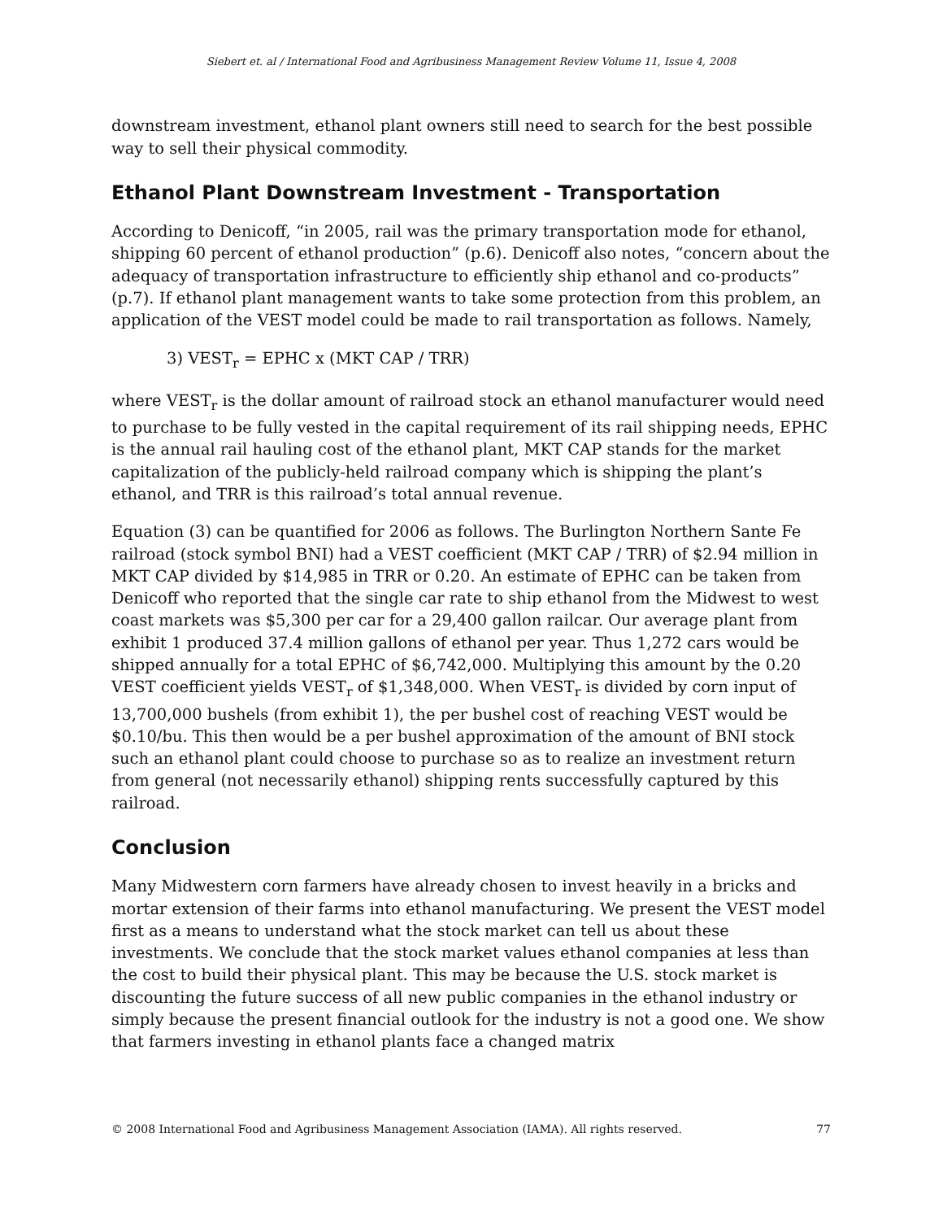Siebert et. al / International Food and Agribusiness Management Review Volume 11, Issue 4, 2008
downstream investment, ethanol plant owners still need to search for the best possible way to sell their physical commodity.
Ethanol Plant Downstream Investment - Transportation
According to Denicoff, “in 2005, rail was the primary transportation mode for ethanol, shipping 60 percent of ethanol production” (p.6). Denicoff also notes, “concern about the adequacy of transportation infrastructure to efficiently ship ethanol and co-products” (p.7). If ethanol plant management wants to take some protection from this problem, an application of the VEST model could be made to rail transportation as follows. Namely,
3) VEST<sub>r</sub> = EPHC x (MKT CAP / TRR)
where VEST<sub>r</sub> is the dollar amount of railroad stock an ethanol manufacturer would need to purchase to be fully vested in the capital requirement of its rail shipping needs, EPHC is the annual rail hauling cost of the ethanol plant, MKT CAP stands for the market capitalization of the publicly-held railroad company which is shipping the plant’s ethanol, and TRR is this railroad’s total annual revenue.
Equation (3) can be quantified for 2006 as follows. The Burlington Northern Sante Fe railroad (stock symbol BNI) had a VEST coefficient (MKT CAP / TRR) of $2.94 million in MKT CAP divided by $14,985 in TRR or 0.20. An estimate of EPHC can be taken from Denicoff who reported that the single car rate to ship ethanol from the Midwest to west coast markets was $5,300 per car for a 29,400 gallon railcar. Our average plant from exhibit 1 produced 37.4 million gallons of ethanol per year. Thus 1,272 cars would be shipped annually for a total EPHC of $6,742,000. Multiplying this amount by the 0.20 VEST coefficient yields VEST<sub>r</sub> of $1,348,000. When VEST<sub>r</sub> is divided by corn input of 13,700,000 bushels (from exhibit 1), the per bushel cost of reaching VEST would be $0.10/bu. This then would be a per bushel approximation of the amount of BNI stock such an ethanol plant could choose to purchase so as to realize an investment return from general (not necessarily ethanol) shipping rents successfully captured by this railroad.
Conclusion
Many Midwestern corn farmers have already chosen to invest heavily in a bricks and mortar extension of their farms into ethanol manufacturing. We present the VEST model first as a means to understand what the stock market can tell us about these investments. We conclude that the stock market values ethanol companies at less than the cost to build their physical plant. This may be because the U.S. stock market is discounting the future success of all new public companies in the ethanol industry or simply because the present financial outlook for the industry is not a good one. We show that farmers investing in ethanol plants face a changed matrix
© 2008 International Food and Agribusiness Management Association (IAMA). All rights reserved. 77